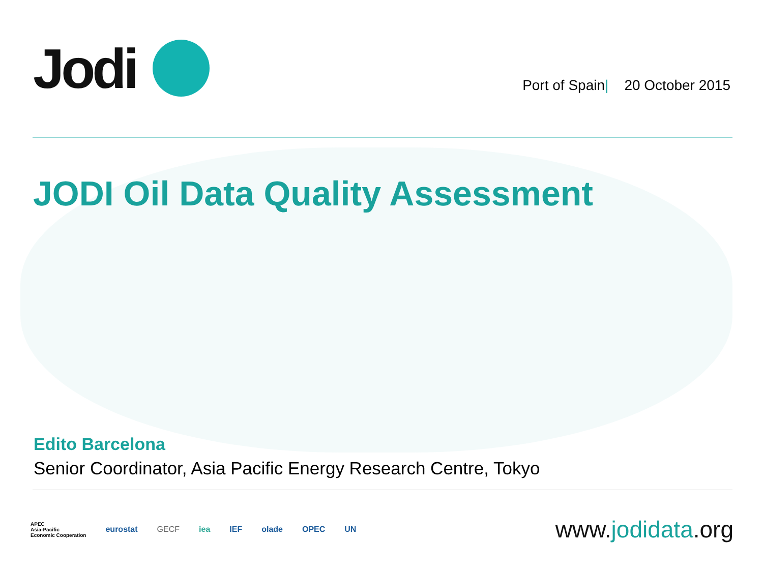Jodi
Port of Spain| 20 October 2015
JODI Oil Data Quality Assessment
Edito Barcelona
Senior Coordinator, Asia Pacific Energy Research Centre, Tokyo
APEC
Asia-Pacific
Economic Cooperation eurostat GECF iea IEF olade OPEC UN www.jodidata.org